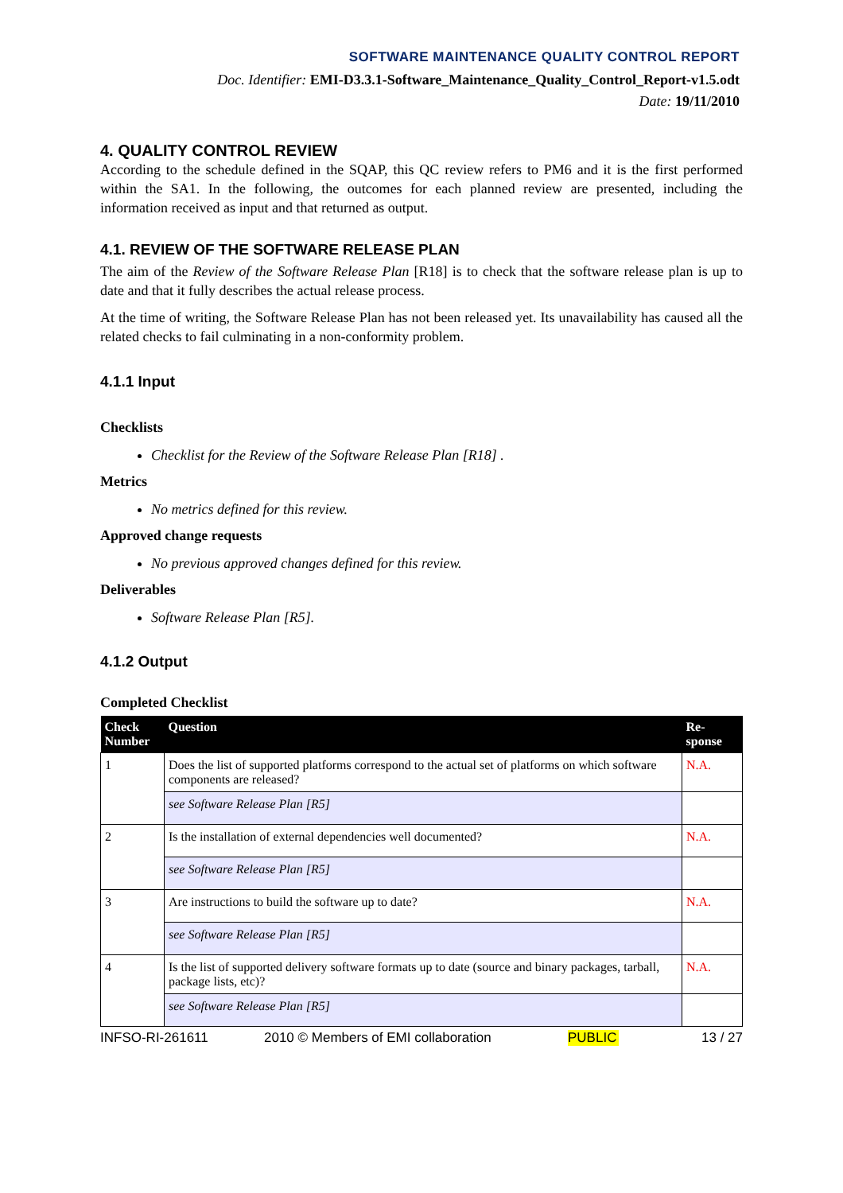SOFTWARE MAINTENANCE QUALITY CONTROL REPORT
Doc. Identifier: EMI-D3.3.1-Software_Maintenance_Quality_Control_Report-v1.5.odt
Date: 19/11/2010
4. QUALITY CONTROL REVIEW
According to the schedule defined in the SQAP, this QC review refers to PM6 and it is the first performed within the SA1. In the following, the outcomes for each planned review are presented, including the information received as input and that returned as output.
4.1. REVIEW OF THE SOFTWARE RELEASE PLAN
The aim of the Review of the Software Release Plan [R18] is to check that the software release plan is up to date and that it fully describes the actual release process.
At the time of writing, the Software Release Plan has not been released yet. Its unavailability has caused all the related checks to fail culminating in a non-conformity problem.
4.1.1 Input
Checklists
Checklist for the Review of the Software Release Plan [R18] .
Metrics
No metrics defined for this review.
Approved change requests
No previous approved changes defined for this review.
Deliverables
Software Release Plan [R5].
4.1.2 Output
Completed Checklist
| Check Number | Question | Re-sponse |
| --- | --- | --- |
| 1 | Does the list of supported platforms correspond to the actual set of platforms on which software components are released? | N.A. |
| | see Software Release Plan [R5] | |
| 2 | Is the installation of external dependencies well documented? | N.A. |
| | see Software Release Plan [R5] | |
| 3 | Are instructions to build the software up to date? | N.A. |
| | see Software Release Plan [R5] | |
| 4 | Is the list of supported delivery software formats up to date (source and binary packages, tarball, package lists, etc)? | N.A. |
| | see Software Release Plan [R5] | |
INFSO-RI-261611 2010 © Members of EMI collaboration PUBLIC 13 / 27